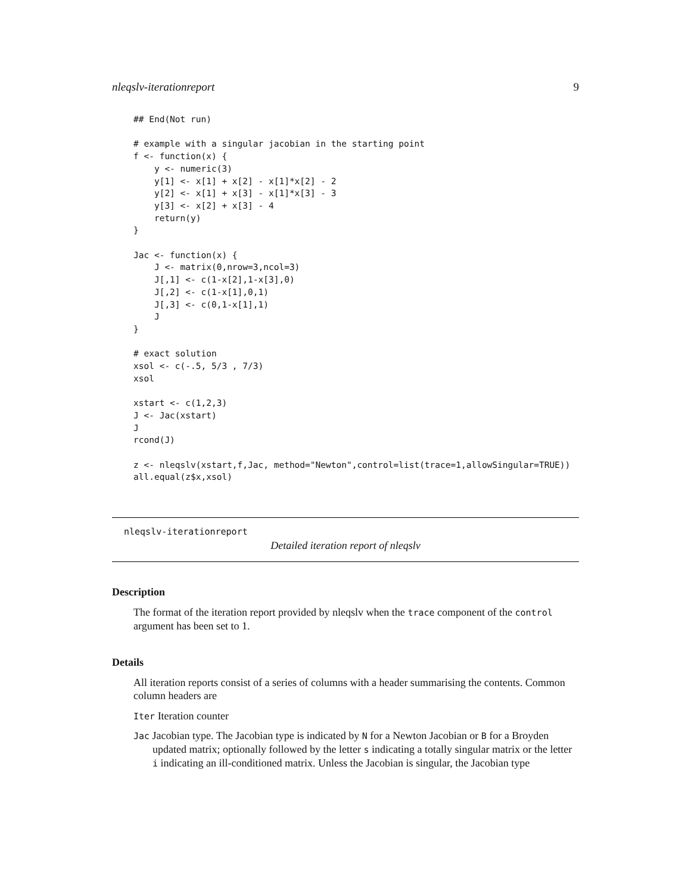nleqslv-iterationreport 9
## End(Not run)

# example with a singular jacobian in the starting point
f <- function(x) {
    y <- numeric(3)
    y[1] <- x[1] + x[2] - x[1]*x[2] - 2
    y[2] <- x[1] + x[3] - x[1]*x[3] - 3
    y[3] <- x[2] + x[3] - 4
    return(y)
}

Jac <- function(x) {
    J <- matrix(0,nrow=3,ncol=3)
    J[,1] <- c(1-x[2],1-x[3],0)
    J[,2] <- c(1-x[1],0,1)
    J[,3] <- c(0,1-x[1],1)
    J
}

# exact solution
xsol <- c(-.5, 5/3 , 7/3)
xsol

xstart <- c(1,2,3)
J <- Jac(xstart)
J
rcond(J)

z <- nleqslv(xstart,f,Jac, method="Newton",control=list(trace=1,allowSingular=TRUE))
all.equal(z$x,xsol)
nleqslv-iterationreport
Detailed iteration report of nleqslv
Description
The format of the iteration report provided by nleqslv when the trace component of the control argument has been set to 1.
Details
All iteration reports consist of a series of columns with a header summarising the contents. Common column headers are
Iter Iteration counter
Jac Jacobian type. The Jacobian type is indicated by N for a Newton Jacobian or B for a Broyden updated matrix; optionally followed by the letter s indicating a totally singular matrix or the letter i indicating an ill-conditioned matrix. Unless the Jacobian is singular, the Jacobian type